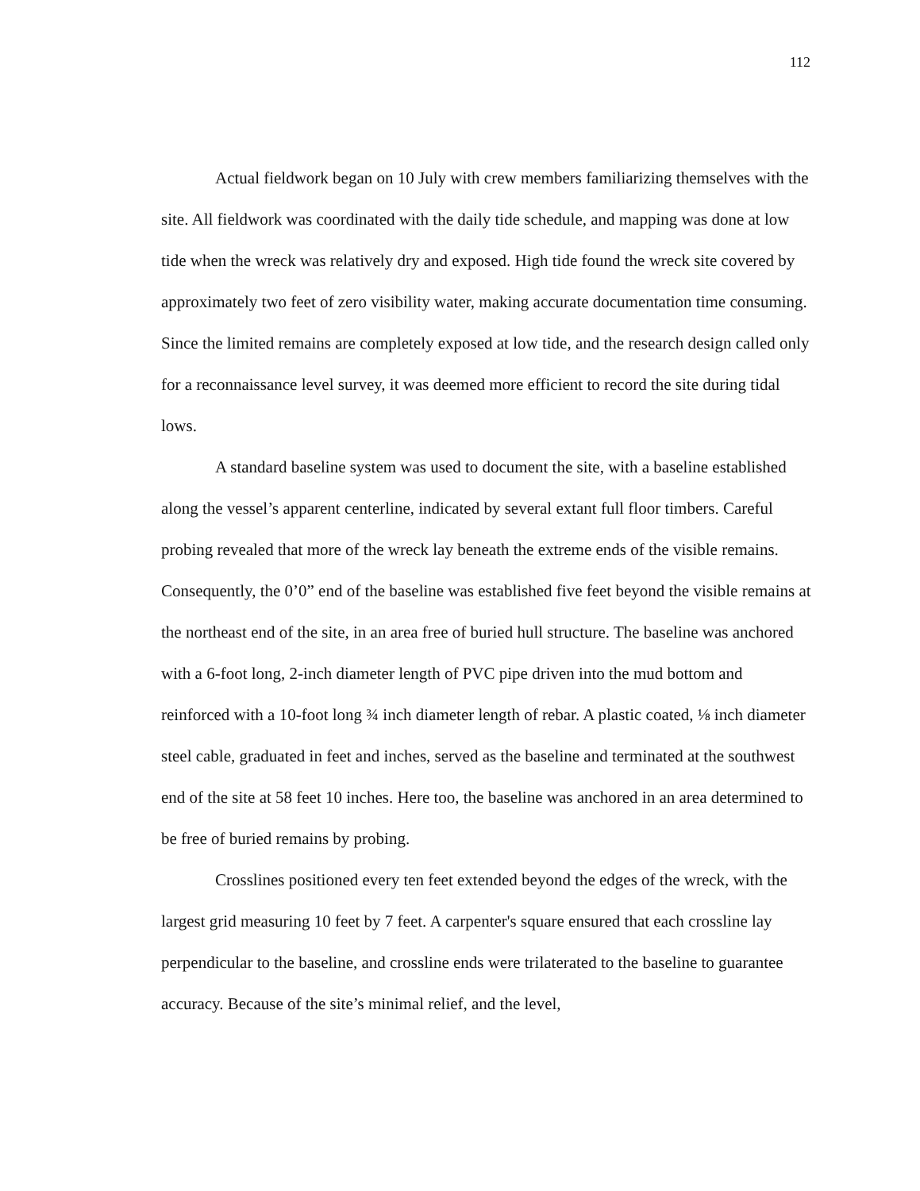112
Actual fieldwork began on 10 July with crew members familiarizing themselves with the site. All fieldwork was coordinated with the daily tide schedule, and mapping was done at low tide when the wreck was relatively dry and exposed. High tide found the wreck site covered by approximately two feet of zero visibility water, making accurate documentation time consuming. Since the limited remains are completely exposed at low tide, and the research design called only for a reconnaissance level survey, it was deemed more efficient to record the site during tidal lows.
A standard baseline system was used to document the site, with a baseline established along the vessel’s apparent centerline, indicated by several extant full floor timbers. Careful probing revealed that more of the wreck lay beneath the extreme ends of the visible remains. Consequently, the 0’0” end of the baseline was established five feet beyond the visible remains at the northeast end of the site, in an area free of buried hull structure. The baseline was anchored with a 6-foot long, 2-inch diameter length of PVC pipe driven into the mud bottom and reinforced with a 10-foot long ¾ inch diameter length of rebar. A plastic coated, ⅛ inch diameter steel cable, graduated in feet and inches, served as the baseline and terminated at the southwest end of the site at 58 feet 10 inches. Here too, the baseline was anchored in an area determined to be free of buried remains by probing.
Crosslines positioned every ten feet extended beyond the edges of the wreck, with the largest grid measuring 10 feet by 7 feet. A carpenter's square ensured that each crossline lay perpendicular to the baseline, and crossline ends were trilaterated to the baseline to guarantee accuracy. Because of the site’s minimal relief, and the level,